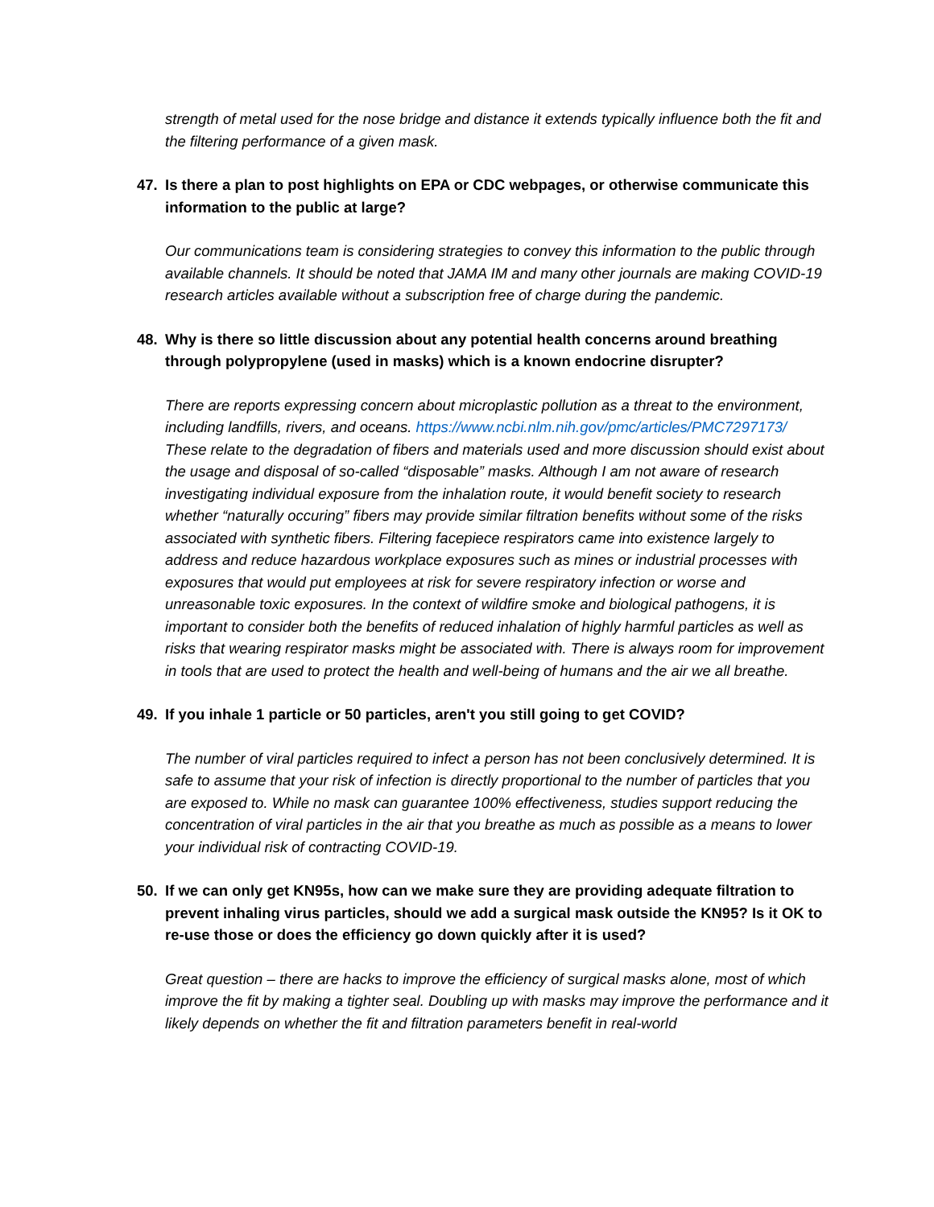strength of metal used for the nose bridge and distance it extends typically influence both the fit and the filtering performance of a given mask.
47. Is there a plan to post highlights on EPA or CDC webpages, or otherwise communicate this information to the public at large?
Our communications team is considering strategies to convey this information to the public through available channels. It should be noted that JAMA IM and many other journals are making COVID-19 research articles available without a subscription free of charge during the pandemic.
48. Why is there so little discussion about any potential health concerns around breathing through polypropylene (used in masks) which is a known endocrine disrupter?
There are reports expressing concern about microplastic pollution as a threat to the environment, including landfills, rivers, and oceans. https://www.ncbi.nlm.nih.gov/pmc/articles/PMC7297173/ These relate to the degradation of fibers and materials used and more discussion should exist about the usage and disposal of so-called “disposable” masks. Although I am not aware of research investigating individual exposure from the inhalation route, it would benefit society to research whether “naturally occuring” fibers may provide similar filtration benefits without some of the risks associated with synthetic fibers. Filtering facepiece respirators came into existence largely to address and reduce hazardous workplace exposures such as mines or industrial processes with exposures that would put employees at risk for severe respiratory infection or worse and unreasonable toxic exposures. In the context of wildfire smoke and biological pathogens, it is important to consider both the benefits of reduced inhalation of highly harmful particles as well as risks that wearing respirator masks might be associated with. There is always room for improvement in tools that are used to protect the health and well-being of humans and the air we all breathe.
49. If you inhale 1 particle or 50 particles, aren't you still going to get COVID?
The number of viral particles required to infect a person has not been conclusively determined. It is safe to assume that your risk of infection is directly proportional to the number of particles that you are exposed to. While no mask can guarantee 100% effectiveness, studies support reducing the concentration of viral particles in the air that you breathe as much as possible as a means to lower your individual risk of contracting COVID-19.
50. If we can only get KN95s, how can we make sure they are providing adequate filtration to prevent inhaling virus particles, should we add a surgical mask outside the KN95? Is it OK to re-use those or does the efficiency go down quickly after it is used?
Great question – there are hacks to improve the efficiency of surgical masks alone, most of which improve the fit by making a tighter seal. Doubling up with masks may improve the performance and it likely depends on whether the fit and filtration parameters benefit in real-world